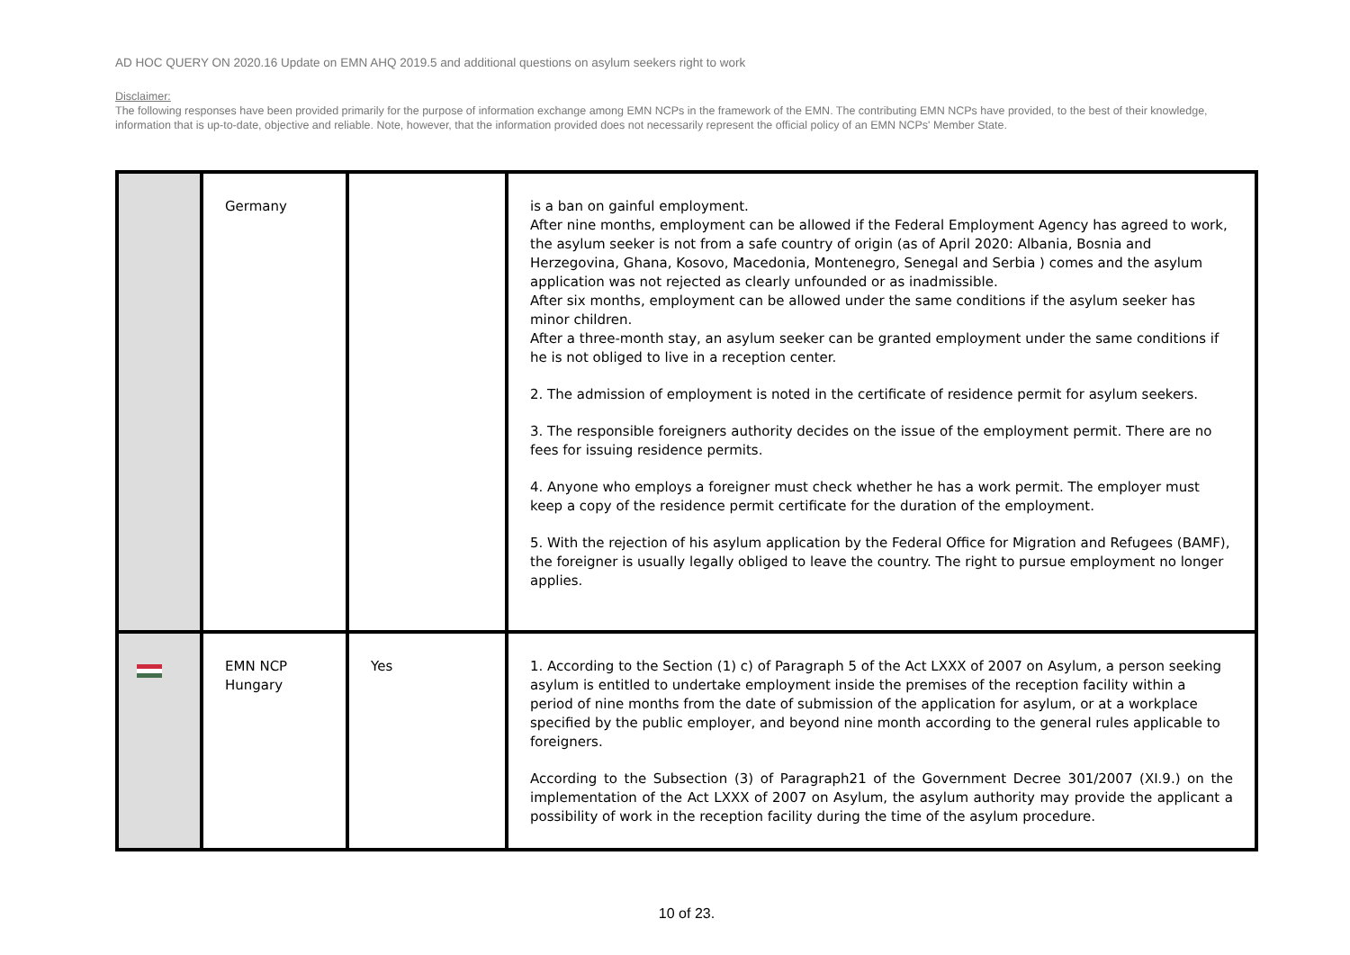AD HOC QUERY ON 2020.16 Update on EMN AHQ 2019.5 and additional questions on asylum seekers right to work
Disclaimer:
The following responses have been provided primarily for the purpose of information exchange among EMN NCPs in the framework of the EMN. The contributing EMN NCPs have provided, to the best of their knowledge, information that is up-to-date, objective and reliable. Note, however, that the information provided does not necessarily represent the official policy of an EMN NCPs' Member State.
| | Germany | | is a ban on gainful employment. After nine months, employment can be allowed if the Federal Employment Agency has agreed to work, the asylum seeker is not from a safe country of origin (as of April 2020: Albania, Bosnia and Herzegovina, Ghana, Kosovo, Macedonia, Montenegro, Senegal and Serbia ) comes and the asylum application was not rejected as clearly unfounded or as inadmissible. After six months, employment can be allowed under the same conditions if the asylum seeker has minor children. After a three-month stay, an asylum seeker can be granted employment under the same conditions if he is not obliged to live in a reception center. 2. The admission of employment is noted in the certificate of residence permit for asylum seekers. 3. The responsible foreigners authority decides on the issue of the employment permit. There are no fees for issuing residence permits. 4. Anyone who employs a foreigner must check whether he has a work permit. The employer must keep a copy of the residence permit certificate for the duration of the employment. 5. With the rejection of his asylum application by the Federal Office for Migration and Refugees (BAMF), the foreigner is usually legally obliged to leave the country. The right to pursue employment no longer applies. |
| | EMN NCP Hungary | Yes | 1. According to the Section (1) c) of Paragraph 5 of the Act LXXX of 2007 on Asylum, a person seeking asylum is entitled to undertake employment inside the premises of the reception facility within a period of nine months from the date of submission of the application for asylum, or at a workplace specified by the public employer, and beyond nine month according to the general rules applicable to foreigners. According to the Subsection (3) of Paragraph21 of the Government Decree 301/2007 (XI.9.) on the implementation of the Act LXXX of 2007 on Asylum, the asylum authority may provide the applicant a possibility of work in the reception facility during the time of the asylum procedure. |
10 of 23.